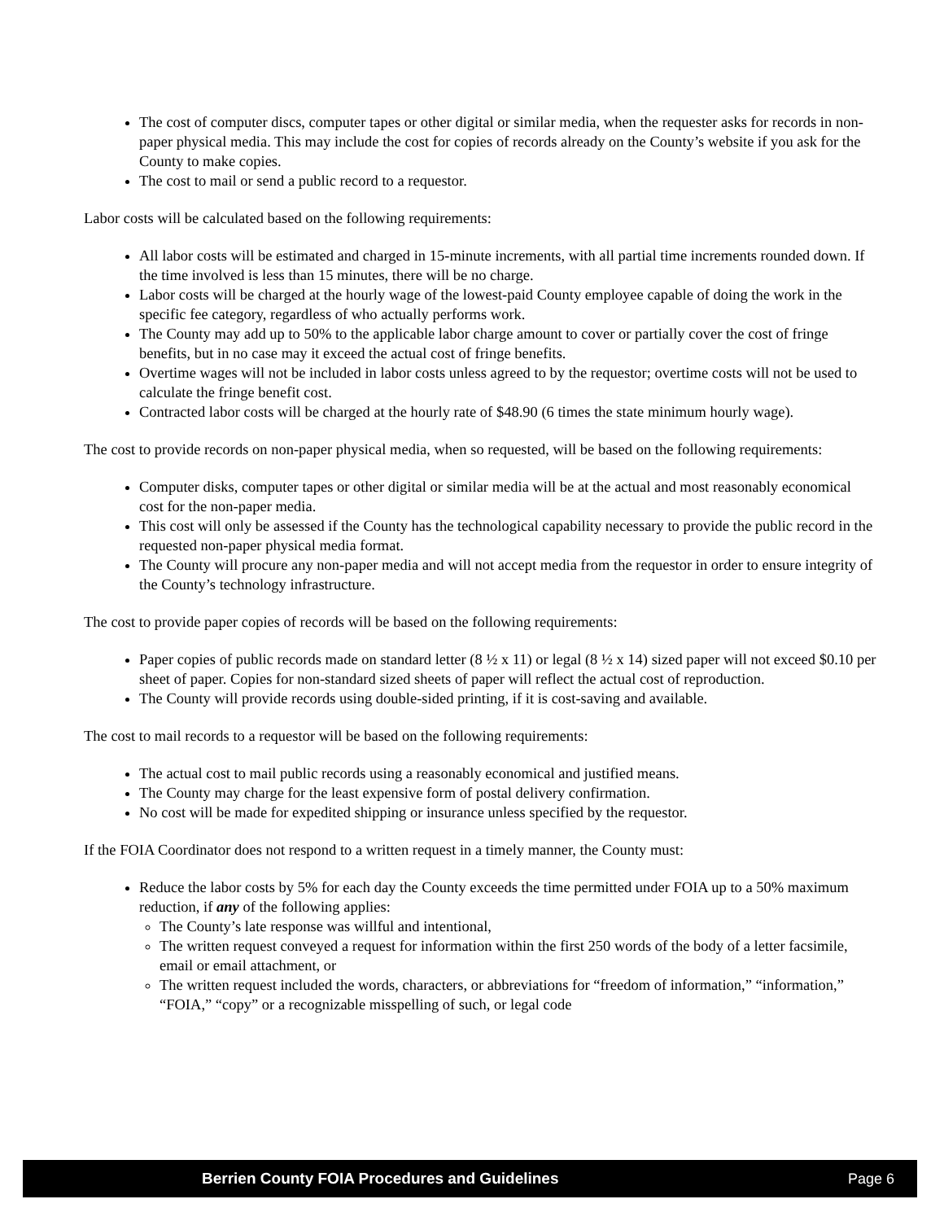The cost of computer discs, computer tapes or other digital or similar media, when the requester asks for records in non-paper physical media. This may include the cost for copies of records already on the County’s website if you ask for the County to make copies.
The cost to mail or send a public record to a requestor.
Labor costs will be calculated based on the following requirements:
All labor costs will be estimated and charged in 15-minute increments, with all partial time increments rounded down. If the time involved is less than 15 minutes, there will be no charge.
Labor costs will be charged at the hourly wage of the lowest-paid County employee capable of doing the work in the specific fee category, regardless of who actually performs work.
The County may add up to 50% to the applicable labor charge amount to cover or partially cover the cost of fringe benefits, but in no case may it exceed the actual cost of fringe benefits.
Overtime wages will not be included in labor costs unless agreed to by the requestor; overtime costs will not be used to calculate the fringe benefit cost.
Contracted labor costs will be charged at the hourly rate of $48.90 (6 times the state minimum hourly wage).
The cost to provide records on non-paper physical media, when so requested, will be based on the following requirements:
Computer disks, computer tapes or other digital or similar media will be at the actual and most reasonably economical cost for the non-paper media.
This cost will only be assessed if the County has the technological capability necessary to provide the public record in the requested non-paper physical media format.
The County will procure any non-paper media and will not accept media from the requestor in order to ensure integrity of the County’s technology infrastructure.
The cost to provide paper copies of records will be based on the following requirements:
Paper copies of public records made on standard letter (8 ½ x 11) or legal (8 ½ x 14) sized paper will not exceed $0.10 per sheet of paper. Copies for non-standard sized sheets of paper will reflect the actual cost of reproduction.
The County will provide records using double-sided printing, if it is cost-saving and available.
The cost to mail records to a requestor will be based on the following requirements:
The actual cost to mail public records using a reasonably economical and justified means.
The County may charge for the least expensive form of postal delivery confirmation.
No cost will be made for expedited shipping or insurance unless specified by the requestor.
If the FOIA Coordinator does not respond to a written request in a timely manner, the County must:
Reduce the labor costs by 5% for each day the County exceeds the time permitted under FOIA up to a 50% maximum reduction, if any of the following applies:
The County’s late response was willful and intentional,
The written request conveyed a request for information within the first 250 words of the body of a letter facsimile, email or email attachment, or
The written request included the words, characters, or abbreviations for “freedom of information,” “information,” “FOIA,” “copy” or a recognizable misspelling of such, or legal code
Berrien County FOIA Procedures and Guidelines Page 6